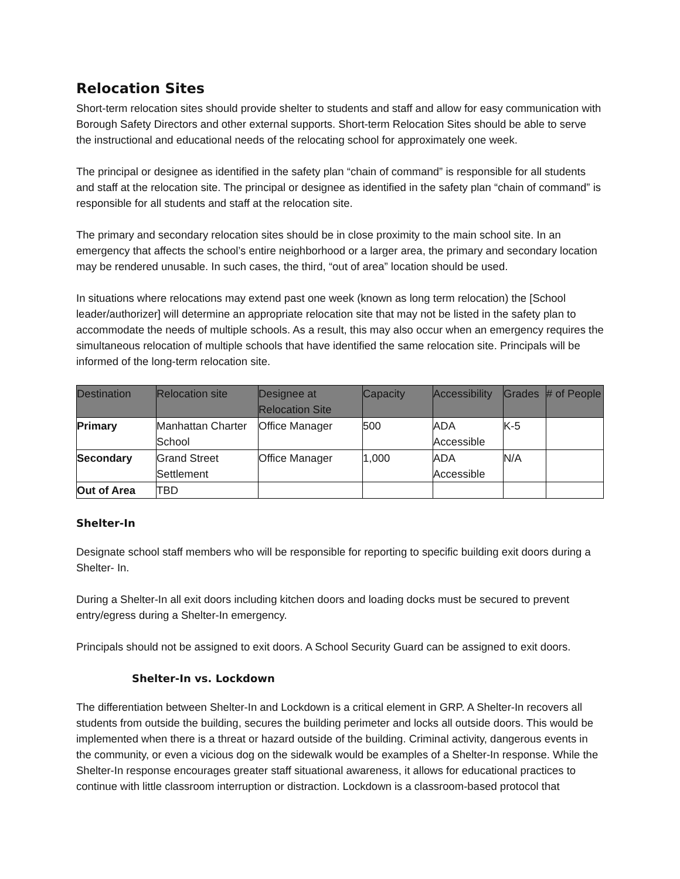Relocation Sites
Short-term relocation sites should provide shelter to students and staff and allow for easy communication with Borough Safety Directors and other external supports. Short-term Relocation Sites should be able to serve the instructional and educational needs of the relocating school for approximately one week.
The principal or designee as identified in the safety plan “chain of command” is responsible for all students and staff at the relocation site. The principal or designee as identified in the safety plan “chain of command” is responsible for all students and staff at the relocation site.
The primary and secondary relocation sites should be in close proximity to the main school site. In an emergency that affects the school’s entire neighborhood or a larger area, the primary and secondary location may be rendered unusable. In such cases, the third, “out of area” location should be used.
In situations where relocations may extend past one week (known as long term relocation) the [School leader/authorizer] will determine an appropriate relocation site that may not be listed in the safety plan to accommodate the needs of multiple schools. As a result, this may also occur when an emergency requires the simultaneous relocation of multiple schools that have identified the same relocation site. Principals will be informed of the long-term relocation site.
| Destination | Relocation site | Designee at Relocation Site | Capacity | Accessibility | Grades | # of People |
| --- | --- | --- | --- | --- | --- | --- |
| Primary | Manhattan Charter School | Office Manager | 500 | ADA Accessible | K-5 | |
| Secondary | Grand Street Settlement | Office Manager | 1,000 | ADA Accessible | N/A | |
| Out of Area | TBD | | | | | |
Shelter-In
Designate school staff members who will be responsible for reporting to specific building exit doors during a Shelter- In.
During a Shelter-In all exit doors including kitchen doors and loading docks must be secured to prevent entry/egress during a Shelter-In emergency.
Principals should not be assigned to exit doors. A School Security Guard can be assigned to exit doors.
Shelter-In vs. Lockdown
The differentiation between Shelter-In and Lockdown is a critical element in GRP. A Shelter-In recovers all students from outside the building, secures the building perimeter and locks all outside doors. This would be implemented when there is a threat or hazard outside of the building. Criminal activity, dangerous events in the community, or even a vicious dog on the sidewalk would be examples of a Shelter-In response. While the Shelter-In response encourages greater staff situational awareness, it allows for educational practices to continue with little classroom interruption or distraction. Lockdown is a classroom-based protocol that